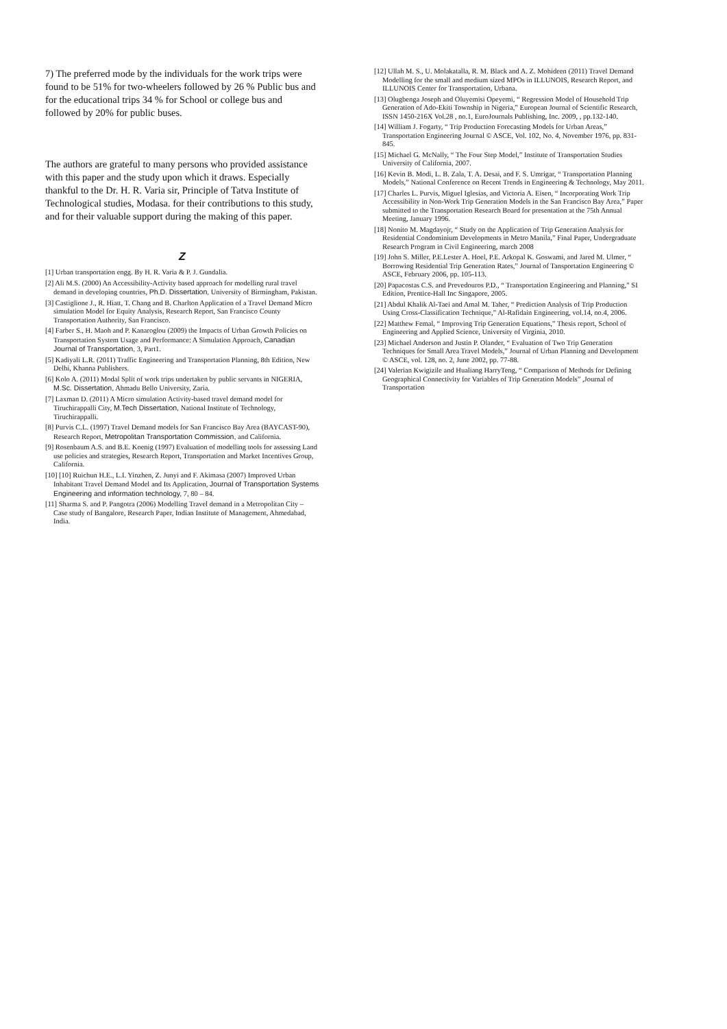7) The preferred mode by the individuals for the work trips were found to be 51% for two-wheelers followed by 26 % Public bus and for the educational trips 34 % for School or college bus and followed by 20% for public buses.
The authors are grateful to many persons who provided assistance with this paper and the study upon which it draws. Especially thankful to the Dr. H. R. Varia sir, Principle of Tatva Institute of Technological studies, Modasa. for their contributions to this study, and for their valuable support during the making of this paper.
Z
[1] Urban transportation engg. By H. R. Varia & P. J. Gundalia.
[2] Ali M.S. (2000) An Accessibility-Activity based approach for modelling rural travel demand in developing countries, Ph.D. Dissertation, University of Birmingham, Pakistan.
[3] Castiglione J., R. Hiatt, T. Chang and B. Charlton Application of a Travel Demand Micro simulation Model for Equity Analysis, Research Report, San Francisco County Transportation Authority, San Francisco.
[4] Farber S., H. Maoh and P. Kanaroglou (2009) the Impacts of Urban Growth Policies on Transportation System Usage and Performance: A Simulation Approach, Canadian Journal of Transportation, 3, Part1.
[5] Kadiyali L.R. (2011) Traffic Engineering and Transportation Planning, 8th Edition, New Delhi, Khanna Publishers.
[6] Kolo A. (2011) Modal Split of work trips undertaken by public servants in NIGERIA, M.Sc. Dissertation, Ahmadu Bello University, Zaria.
[7] Laxman D. (2011) A Micro simulation Activity-based travel demand model for Tiruchirappalli City, M.Tech Dissertation, National Institute of Technology, Tiruchirappalli.
[8] Purvis C.L. (1997) Travel Demand models for San Francisco Bay Area (BAYCAST-90), Research Report, Metropolitan Transportation Commission, and California.
[9] Rosenbaum A.S. and B.E. Koenig (1997) Evaluation of modelling tools for assessing Land use policies and strategies, Research Report, Transportation and Market Incentives Group, California.
[10] [10] Ruichun H.E., L.I. Yinzhen, Z. Junyi and F. Akimasa (2007) Improved Urban Inhabitant Travel Demand Model and Its Application, Journal of Transportation Systems Engineering and information technology, 7, 80 – 84.
[11] Sharma S. and P. Pangotra (2006) Modelling Travel demand in a Metropolitan City – Case study of Bangalore, Research Paper, Indian Institute of Management, Ahmedabad, India.
[12] Ullah M. S., U. Molakatalla, R. M. Black and A. Z. Mohideen (2011) Travel Demand Modelling for the small and medium sized MPOs in ILLUNOIS, Research Report, and ILLUNOIS Center for Transportation, Urbana.
[13] Olugbenga Joseph and Oluyemisi Opeyemi, “ Regression Model of Household Trip Generation of Ado-Ekiti Township in Nigeria,” European Journal of Scientific Research, ISSN 1450-216X Vol.28 , no.1, EuroJournals Publishing, Inc. 2009, , pp.132-140.
[14] William J. Fogarty, “ Trip Production Forecasting Models for Urban Areas,” Transportation Engineering Journal © ASCE, Vol. 102, No. 4, November 1976, pp. 831-845.
[15] Michael G. McNally, “ The Four Step Model,” Institute of Transportation Studies University of California, 2007.
[16] Kevin B. Modi, L. B. Zala, T. A. Desai, and F. S. Umrigar, “ Transportation Planning Models,” National Conference on Recent Trends in Engineering & Technology, May 2011.
[17] Charles L. Purvis, Miguel Iglesias, and Victoria A. Eisen, “ Incorporating Work Trip Accessibility in Non-Work Trip Generation Models in the San Francisco Bay Area,” Paper submitted to the Transportation Research Board for presentation at the 75th Annual Meeting, January 1996.
[18] Nonito M. Magdayojr, “ Study on the Application of Trip Generation Analysis for Residential Condominium Developments in Metro Manila,” Final Paper, Undergraduate Research Program in Civil Engineering, march 2008
[19] John S. Miller, P.E.Lester A. Hoel, P.E. Arkopal K. Goswami, and Jared M. Ulmer, “ Borrowing Residential Trip Generation Rates,” Journal of Tansportation Engineering © ASCE, February 2006, pp. 105-113.
[20] Papacostas C.S. and Prevedouros P.D., “ Transportation Engineering and Planning,” SI Edition, Prentice-Hall Inc Singapore, 2005.
[21] Abdul Khalik Al-Taei and Amal M. Taher, “ Prediction Analysis of Trip Production Using Cross-Classification Technique,” Al-Rafidain Engineering, vol.14, no.4, 2006.
[22] Matthew Femal, “ Improving Trip Generation Equations,” Thesis report, School of Engineering and Applied Science, University of Virginia, 2010.
[23] Michael Anderson and Justin P. Olander, “ Evaluation of Two Trip Generation Techniques for Small Area Travel Models,” Journal of Urban Planning and Development © ASCE, vol. 128, no. 2, June 2002, pp. 77-88.
[24] Valerian Kwigizile and Hualiang HarryTeng, “ Comparison of Methods for Defining Geographical Connectivity for Variables of Trip Generation Models” ,Journal of Transportation